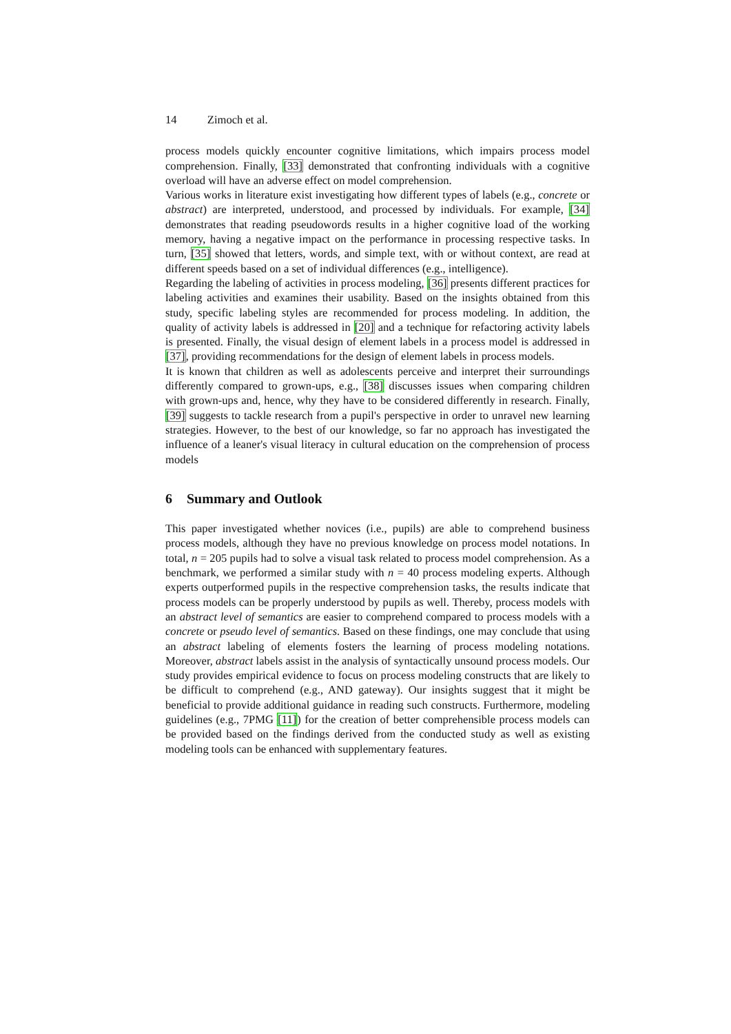14 Zimoch et al.
process models quickly encounter cognitive limitations, which impairs process model comprehension. Finally, [33] demonstrated that confronting individuals with a cognitive overload will have an adverse effect on model comprehension.
Various works in literature exist investigating how different types of labels (e.g., concrete or abstract) are interpreted, understood, and processed by individuals. For example, [34] demonstrates that reading pseudowords results in a higher cognitive load of the working memory, having a negative impact on the performance in processing respective tasks. In turn, [35] showed that letters, words, and simple text, with or without context, are read at different speeds based on a set of individual differences (e.g., intelligence).
Regarding the labeling of activities in process modeling, [36] presents different practices for labeling activities and examines their usability. Based on the insights obtained from this study, specific labeling styles are recommended for process modeling. In addition, the quality of activity labels is addressed in [20] and a technique for refactoring activity labels is presented. Finally, the visual design of element labels in a process model is addressed in [37], providing recommendations for the design of element labels in process models.
It is known that children as well as adolescents perceive and interpret their surroundings differently compared to grown-ups, e.g., [38] discusses issues when comparing children with grown-ups and, hence, why they have to be considered differently in research. Finally, [39] suggests to tackle research from a pupil's perspective in order to unravel new learning strategies. However, to the best of our knowledge, so far no approach has investigated the influence of a leaner's visual literacy in cultural education on the comprehension of process models
6 Summary and Outlook
This paper investigated whether novices (i.e., pupils) are able to comprehend business process models, although they have no previous knowledge on process model notations. In total, n = 205 pupils had to solve a visual task related to process model comprehension. As a benchmark, we performed a similar study with n = 40 process modeling experts. Although experts outperformed pupils in the respective comprehension tasks, the results indicate that process models can be properly understood by pupils as well. Thereby, process models with an abstract level of semantics are easier to comprehend compared to process models with a concrete or pseudo level of semantics. Based on these findings, one may conclude that using an abstract labeling of elements fosters the learning of process modeling notations. Moreover, abstract labels assist in the analysis of syntactically unsound process models. Our study provides empirical evidence to focus on process modeling constructs that are likely to be difficult to comprehend (e.g., AND gateway). Our insights suggest that it might be beneficial to provide additional guidance in reading such constructs. Furthermore, modeling guidelines (e.g., 7PMG [11]) for the creation of better comprehensible process models can be provided based on the findings derived from the conducted study as well as existing modeling tools can be enhanced with supplementary features.